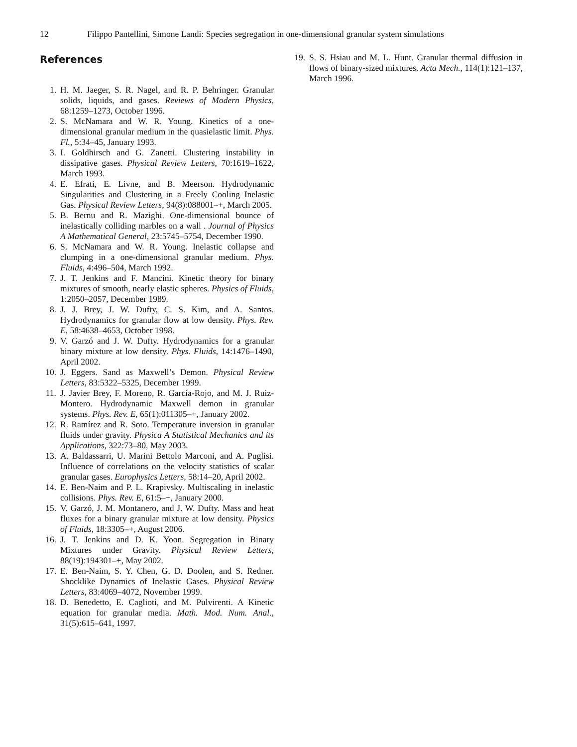12 Filippo Pantellini, Simone Landi: Species segregation in one-dimensional granular system simulations
References
1. H. M. Jaeger, S. R. Nagel, and R. P. Behringer. Granular solids, liquids, and gases. Reviews of Modern Physics, 68:1259–1273, October 1996.
2. S. McNamara and W. R. Young. Kinetics of a one-dimensional granular medium in the quasielastic limit. Phys. Fl., 5:34–45, January 1993.
3. I. Goldhirsch and G. Zanetti. Clustering instability in dissipative gases. Physical Review Letters, 70:1619–1622, March 1993.
4. E. Efrati, E. Livne, and B. Meerson. Hydrodynamic Singularities and Clustering in a Freely Cooling Inelastic Gas. Physical Review Letters, 94(8):088001–+, March 2005.
5. B. Bernu and R. Mazighi. One-dimensional bounce of inelastically colliding marbles on a wall . Journal of Physics A Mathematical General, 23:5745–5754, December 1990.
6. S. McNamara and W. R. Young. Inelastic collapse and clumping in a one-dimensional granular medium. Phys. Fluids, 4:496–504, March 1992.
7. J. T. Jenkins and F. Mancini. Kinetic theory for binary mixtures of smooth, nearly elastic spheres. Physics of Fluids, 1:2050–2057, December 1989.
8. J. J. Brey, J. W. Dufty, C. S. Kim, and A. Santos. Hydrodynamics for granular flow at low density. Phys. Rev. E, 58:4638–4653, October 1998.
9. V. Garzó and J. W. Dufty. Hydrodynamics for a granular binary mixture at low density. Phys. Fluids, 14:1476–1490, April 2002.
10. J. Eggers. Sand as Maxwell’s Demon. Physical Review Letters, 83:5322–5325, December 1999.
11. J. Javier Brey, F. Moreno, R. García-Rojo, and M. J. Ruiz-Montero. Hydrodynamic Maxwell demon in granular systems. Phys. Rev. E, 65(1):011305–+, January 2002.
12. R. Ramírez and R. Soto. Temperature inversion in granular fluids under gravity. Physica A Statistical Mechanics and its Applications, 322:73–80, May 2003.
13. A. Baldassarri, U. Marini Bettolo Marconi, and A. Puglisi. Influence of correlations on the velocity statistics of scalar granular gases. Europhysics Letters, 58:14–20, April 2002.
14. E. Ben-Naim and P. L. Krapivsky. Multiscaling in inelastic collisions. Phys. Rev. E, 61:5–+, January 2000.
15. V. Garzó, J. M. Montanero, and J. W. Dufty. Mass and heat fluxes for a binary granular mixture at low density. Physics of Fluids, 18:3305–+, August 2006.
16. J. T. Jenkins and D. K. Yoon. Segregation in Binary Mixtures under Gravity. Physical Review Letters, 88(19):194301–+, May 2002.
17. E. Ben-Naim, S. Y. Chen, G. D. Doolen, and S. Redner. Shocklike Dynamics of Inelastic Gases. Physical Review Letters, 83:4069–4072, November 1999.
18. D. Benedetto, E. Caglioti, and M. Pulvirenti. A Kinetic equation for granular media. Math. Mod. Num. Anal., 31(5):615–641, 1997.
19. S. S. Hsiau and M. L. Hunt. Granular thermal diffusion in flows of binary-sized mixtures. Acta Mech., 114(1):121–137, March 1996.